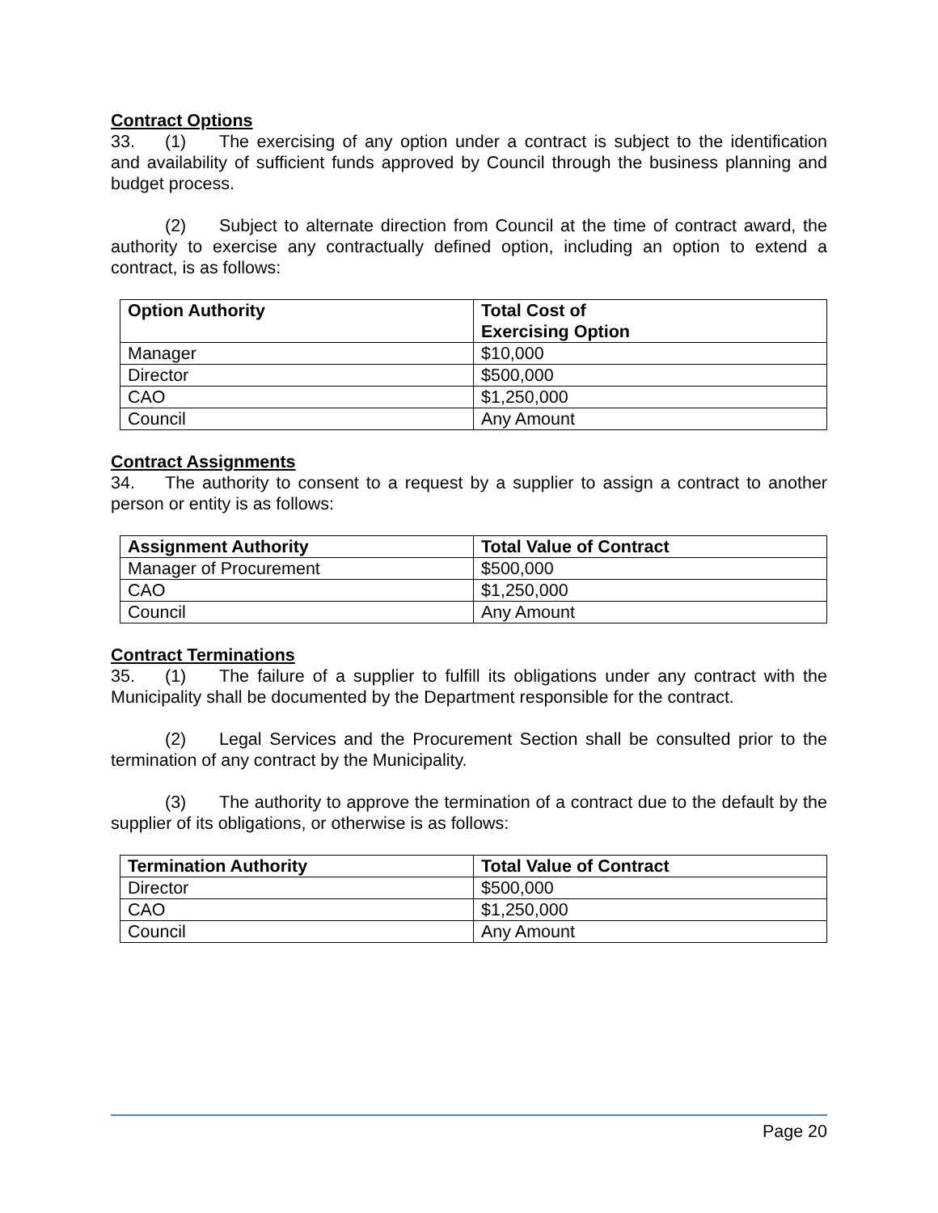Contract Options
33. (1) The exercising of any option under a contract is subject to the identification and availability of sufficient funds approved by Council through the business planning and budget process.
(2) Subject to alternate direction from Council at the time of contract award, the authority to exercise any contractually defined option, including an option to extend a contract, is as follows:
| Option Authority | Total Cost of Exercising Option |
| --- | --- |
| Manager | $10,000 |
| Director | $500,000 |
| CAO | $1,250,000 |
| Council | Any Amount |
Contract Assignments
34. The authority to consent to a request by a supplier to assign a contract to another person or entity is as follows:
| Assignment Authority | Total Value of Contract |
| --- | --- |
| Manager of Procurement | $500,000 |
| CAO | $1,250,000 |
| Council | Any Amount |
Contract Terminations
35. (1) The failure of a supplier to fulfill its obligations under any contract with the Municipality shall be documented by the Department responsible for the contract.
(2) Legal Services and the Procurement Section shall be consulted prior to the termination of any contract by the Municipality.
(3) The authority to approve the termination of a contract due to the default by the supplier of its obligations, or otherwise is as follows:
| Termination Authority | Total Value of Contract |
| --- | --- |
| Director | $500,000 |
| CAO | $1,250,000 |
| Council | Any Amount |
Page 20